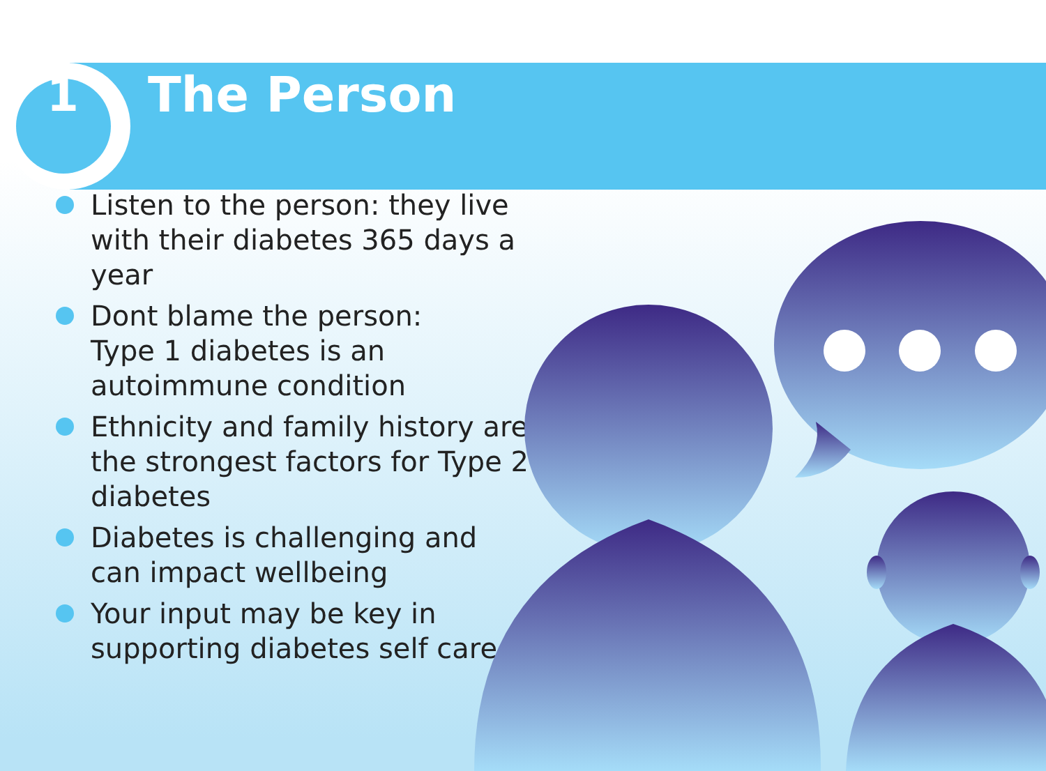1 The Person
Listen to the person: they live with their diabetes 365 days a year
Dont blame the person:
Type 1 diabetes is an autoimmune condition
Ethnicity and family history are the strongest factors for Type 2 diabetes
Diabetes is challenging and can impact wellbeing
Your input may be key in supporting diabetes self care